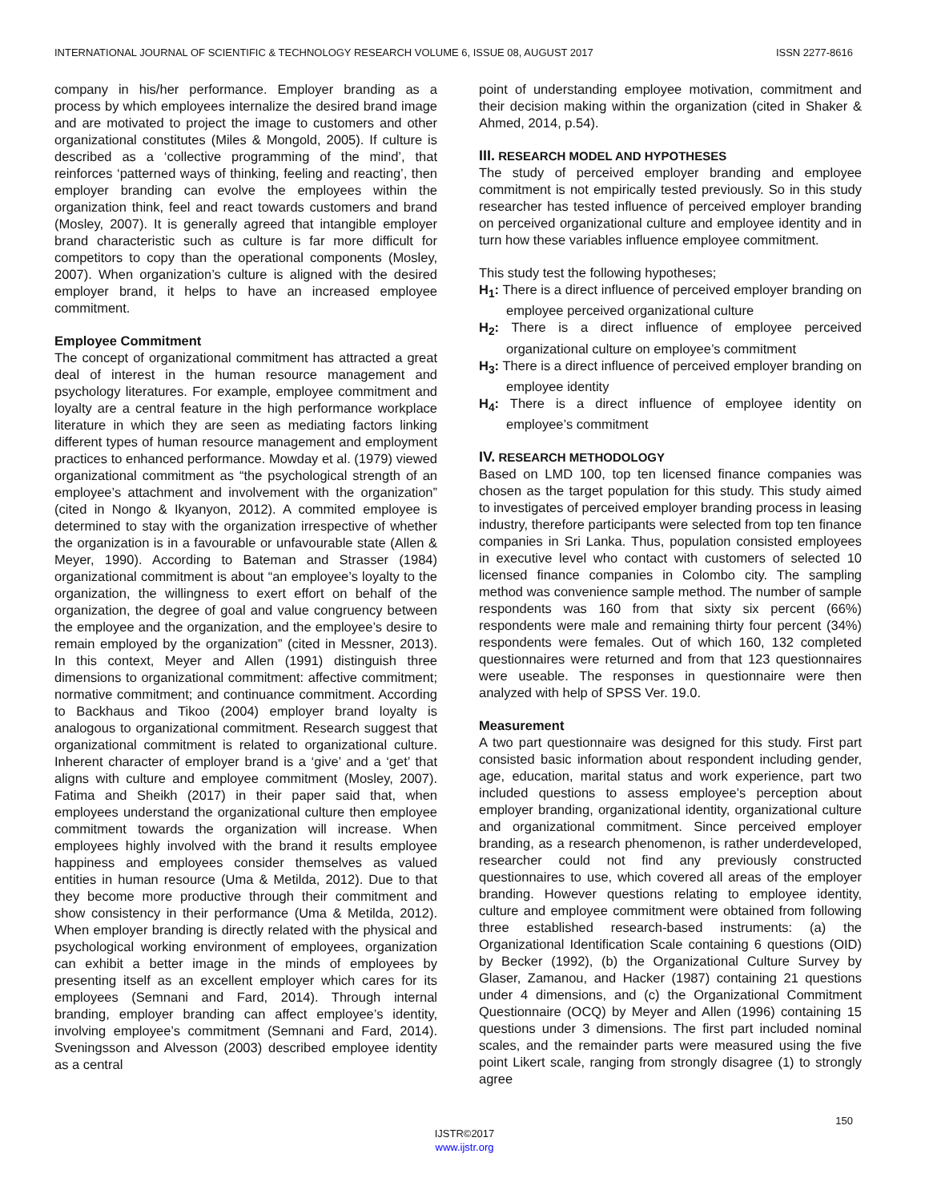INTERNATIONAL JOURNAL OF SCIENTIFIC & TECHNOLOGY RESEARCH VOLUME 6, ISSUE 08, AUGUST 2017 ISSN 2277-8616
company in his/her performance. Employer branding as a process by which employees internalize the desired brand image and are motivated to project the image to customers and other organizational constitutes (Miles & Mongold, 2005). If culture is described as a ‘collective programming of the mind’, that reinforces ‘patterned ways of thinking, feeling and reacting’, then employer branding can evolve the employees within the organization think, feel and react towards customers and brand (Mosley, 2007). It is generally agreed that intangible employer brand characteristic such as culture is far more difficult for competitors to copy than the operational components (Mosley, 2007). When organization’s culture is aligned with the desired employer brand, it helps to have an increased employee commitment.
Employee Commitment
The concept of organizational commitment has attracted a great deal of interest in the human resource management and psychology literatures. For example, employee commitment and loyalty are a central feature in the high performance workplace literature in which they are seen as mediating factors linking different types of human resource management and employment practices to enhanced performance. Mowday et al. (1979) viewed organizational commitment as “the psychological strength of an employee’s attachment and involvement with the organization” (cited in Nongo & Ikyanyon, 2012). A commited employee is determined to stay with the organization irrespective of whether the organization is in a favourable or unfavourable state (Allen & Meyer, 1990). According to Bateman and Strasser (1984) organizational commitment is about “an employee’s loyalty to the organization, the willingness to exert effort on behalf of the organization, the degree of goal and value congruency between the employee and the organization, and the employee’s desire to remain employed by the organization” (cited in Messner, 2013). In this context, Meyer and Allen (1991) distinguish three dimensions to organizational commitment: affective commitment; normative commitment; and continuance commitment. According to Backhaus and Tikoo (2004) employer brand loyalty is analogous to organizational commitment. Research suggest that organizational commitment is related to organizational culture. Inherent character of employer brand is a ‘give’ and a ‘get’ that aligns with culture and employee commitment (Mosley, 2007). Fatima and Sheikh (2017) in their paper said that, when employees understand the organizational culture then employee commitment towards the organization will increase. When employees highly involved with the brand it results employee happiness and employees consider themselves as valued entities in human resource (Uma & Metilda, 2012). Due to that they become more productive through their commitment and show consistency in their performance (Uma & Metilda, 2012). When employer branding is directly related with the physical and psychological working environment of employees, organization can exhibit a better image in the minds of employees by presenting itself as an excellent employer which cares for its employees (Semnani and Fard, 2014). Through internal branding, employer branding can affect employee’s identity, involving employee’s commitment (Semnani and Fard, 2014). Sveningsson and Alvesson (2003) described employee identity as a central
point of understanding employee motivation, commitment and their decision making within the organization (cited in Shaker & Ahmed, 2014, p.54).
III. RESEARCH MODEL AND HYPOTHESES
The study of perceived employer branding and employee commitment is not empirically tested previously. So in this study researcher has tested influence of perceived employer branding on perceived organizational culture and employee identity and in turn how these variables influence employee commitment.
This study test the following hypotheses;
H<sub>1</sub>: There is a direct influence of perceived employer branding on employee perceived organizational culture
H<sub>2</sub>: There is a direct influence of employee perceived organizational culture on employee’s commitment
H<sub>3</sub>: There is a direct influence of perceived employer branding on employee identity
H<sub>4</sub>: There is a direct influence of employee identity on employee’s commitment
IV. RESEARCH METHODOLOGY
Based on LMD 100, top ten licensed finance companies was chosen as the target population for this study. This study aimed to investigates of perceived employer branding process in leasing industry, therefore participants were selected from top ten finance companies in Sri Lanka. Thus, population consisted employees in executive level who contact with customers of selected 10 licensed finance companies in Colombo city. The sampling method was convenience sample method. The number of sample respondents was 160 from that sixty six percent (66%) respondents were male and remaining thirty four percent (34%) respondents were females. Out of which 160, 132 completed questionnaires were returned and from that 123 questionnaires were useable. The responses in questionnaire were then analyzed with help of SPSS Ver. 19.0.
Measurement
A two part questionnaire was designed for this study. First part consisted basic information about respondent including gender, age, education, marital status and work experience, part two included questions to assess employee’s perception about employer branding, organizational identity, organizational culture and organizational commitment. Since perceived employer branding, as a research phenomenon, is rather underdeveloped, researcher could not find any previously constructed questionnaires to use, which covered all areas of the employer branding. However questions relating to employee identity, culture and employee commitment were obtained from following three established research-based instruments: (a) the Organizational Identification Scale containing 6 questions (OID) by Becker (1992), (b) the Organizational Culture Survey by Glaser, Zamanou, and Hacker (1987) containing 21 questions under 4 dimensions, and (c) the Organizational Commitment Questionnaire (OCQ) by Meyer and Allen (1996) containing 15 questions under 3 dimensions. The first part included nominal scales, and the remainder parts were measured using the five point Likert scale, ranging from strongly disagree (1) to strongly agree
150
IJSTR©2017
www.ijstr.org